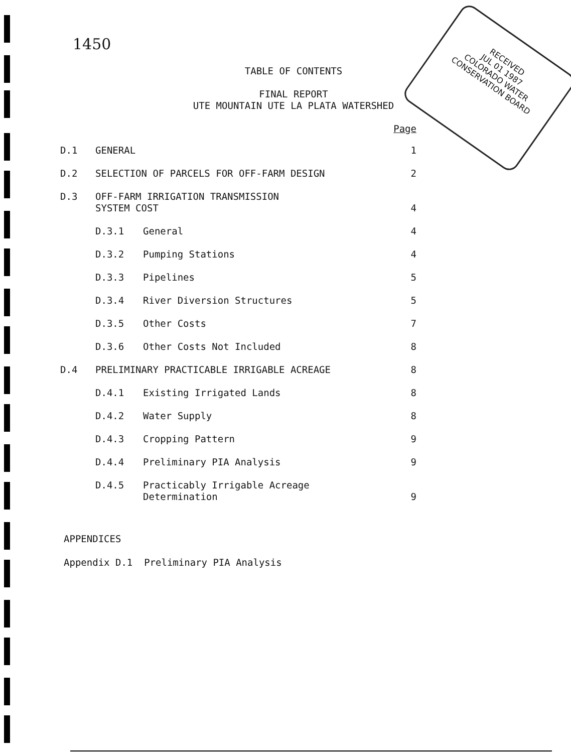1450
RECEIVED
JUL 01 1987
COLORADO WATER
CONSERVATION BOARD
TABLE OF CONTENTS
FINAL REPORT
UTE MOUNTAIN UTE LA PLATA WATERSHED
| | | | Page |
| D.1 | GENERAL | | 1 |
| D.2 | SELECTION OF PARCELS FOR OFF-FARM DESIGN | | 2 |
| D.3 | OFF-FARM IRRIGATION TRANSMISSION SYSTEM COST | | 4 |
| | D.3.1 | General | 4 |
| | D.3.2 | Pumping Stations | 4 |
| | D.3.3 | Pipelines | 5 |
| | D.3.4 | River Diversion Structures | 5 |
| | D.3.5 | Other Costs | 7 |
| | D.3.6 | Other Costs Not Included | 8 |
| D.4 | PRELIMINARY PRACTICABLE IRRIGABLE ACREAGE | | 8 |
| | D.4.1 | Existing Irrigated Lands | 8 |
| | D.4.2 | Water Supply | 8 |
| | D.4.3 | Cropping Pattern | 9 |
| | D.4.4 | Preliminary PIA Analysis | 9 |
| | D.4.5 | Practicably Irrigable Acreage Determination | 9 |
APPENDICES
Appendix D.1 Preliminary PIA Analysis